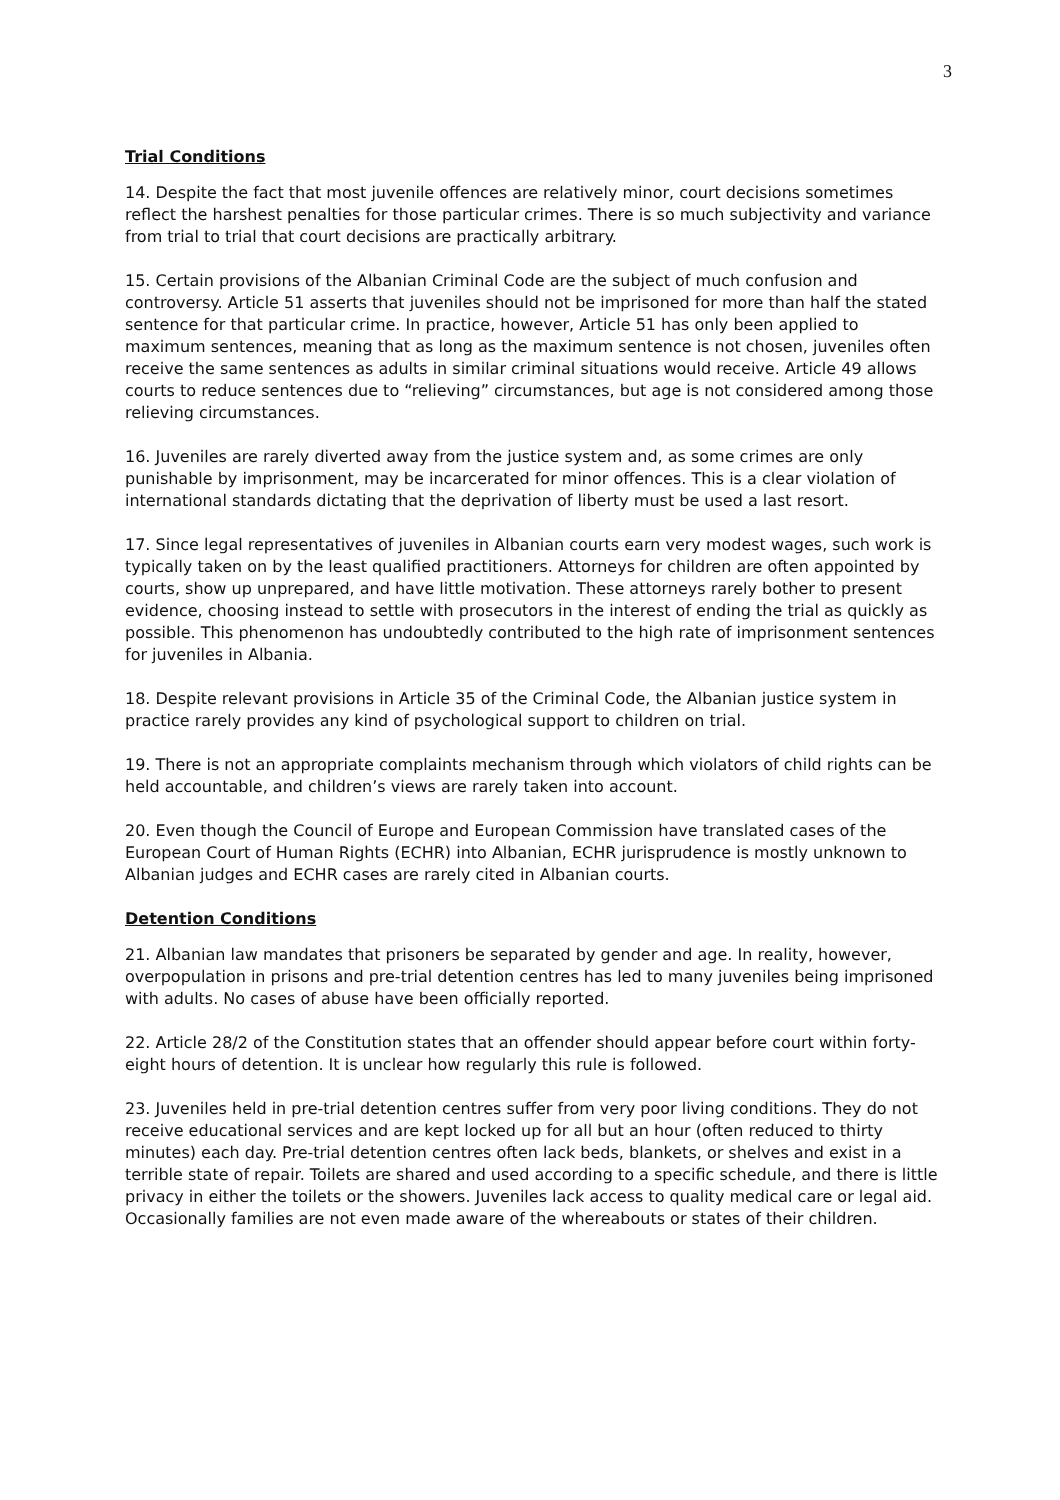3
Trial Conditions
14. Despite the fact that most juvenile offences are relatively minor, court decisions sometimes reflect the harshest penalties for those particular crimes. There is so much subjectivity and variance from trial to trial that court decisions are practically arbitrary.
15. Certain provisions of the Albanian Criminal Code are the subject of much confusion and controversy. Article 51 asserts that juveniles should not be imprisoned for more than half the stated sentence for that particular crime. In practice, however, Article 51 has only been applied to maximum sentences, meaning that as long as the maximum sentence is not chosen, juveniles often receive the same sentences as adults in similar criminal situations would receive. Article 49 allows courts to reduce sentences due to “relieving” circumstances, but age is not considered among those relieving circumstances.
16. Juveniles are rarely diverted away from the justice system and, as some crimes are only punishable by imprisonment, may be incarcerated for minor offences. This is a clear violation of international standards dictating that the deprivation of liberty must be used a last resort.
17. Since legal representatives of juveniles in Albanian courts earn very modest wages, such work is typically taken on by the least qualified practitioners. Attorneys for children are often appointed by courts, show up unprepared, and have little motivation. These attorneys rarely bother to present evidence, choosing instead to settle with prosecutors in the interest of ending the trial as quickly as possible. This phenomenon has undoubtedly contributed to the high rate of imprisonment sentences for juveniles in Albania.
18. Despite relevant provisions in Article 35 of the Criminal Code, the Albanian justice system in practice rarely provides any kind of psychological support to children on trial.
19. There is not an appropriate complaints mechanism through which violators of child rights can be held accountable, and children’s views are rarely taken into account.
20. Even though the Council of Europe and European Commission have translated cases of the European Court of Human Rights (ECHR) into Albanian, ECHR jurisprudence is mostly unknown to Albanian judges and ECHR cases are rarely cited in Albanian courts.
Detention Conditions
21. Albanian law mandates that prisoners be separated by gender and age. In reality, however, overpopulation in prisons and pre-trial detention centres has led to many juveniles being imprisoned with adults. No cases of abuse have been officially reported.
22. Article 28/2 of the Constitution states that an offender should appear before court within forty-eight hours of detention. It is unclear how regularly this rule is followed.
23. Juveniles held in pre-trial detention centres suffer from very poor living conditions. They do not receive educational services and are kept locked up for all but an hour (often reduced to thirty minutes) each day. Pre-trial detention centres often lack beds, blankets, or shelves and exist in a terrible state of repair. Toilets are shared and used according to a specific schedule, and there is little privacy in either the toilets or the showers. Juveniles lack access to quality medical care or legal aid. Occasionally families are not even made aware of the whereabouts or states of their children.